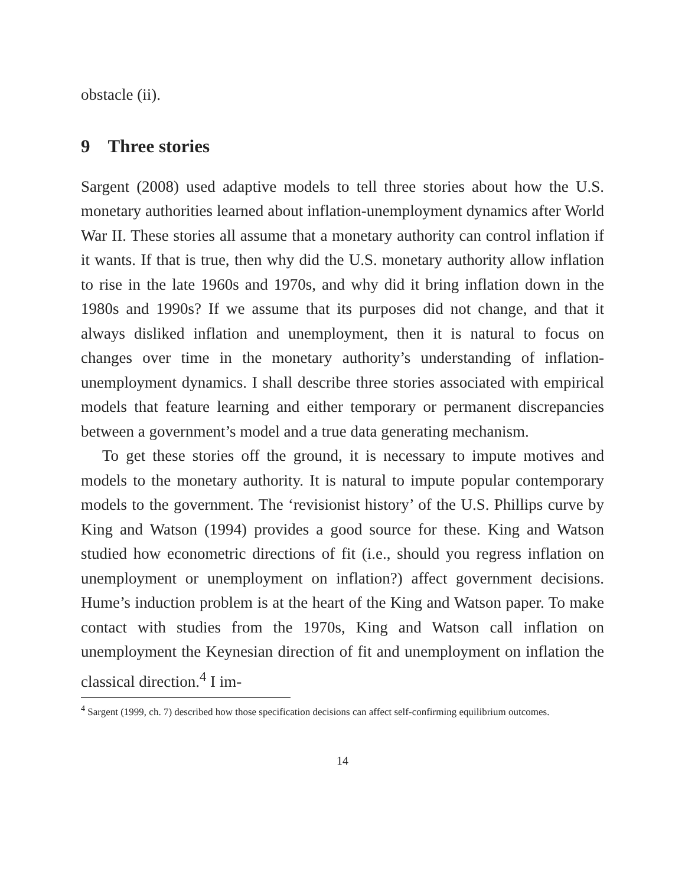obstacle (ii).
9 Three stories
Sargent (2008) used adaptive models to tell three stories about how the U.S. monetary authorities learned about inflation-unemployment dynamics after World War II. These stories all assume that a monetary authority can control inflation if it wants. If that is true, then why did the U.S. monetary authority allow inflation to rise in the late 1960s and 1970s, and why did it bring inflation down in the 1980s and 1990s? If we assume that its purposes did not change, and that it always disliked inflation and unemployment, then it is natural to focus on changes over time in the monetary authority’s understanding of inflation-unemployment dynamics. I shall describe three stories associated with empirical models that feature learning and either temporary or permanent discrepancies between a government’s model and a true data generating mechanism.
To get these stories off the ground, it is necessary to impute motives and models to the monetary authority. It is natural to impute popular contemporary models to the government. The ‘revisionist history’ of the U.S. Phillips curve by King and Watson (1994) provides a good source for these. King and Watson studied how econometric directions of fit (i.e., should you regress inflation on unemployment or unemployment on inflation?) affect government decisions. Hume’s induction problem is at the heart of the King and Watson paper. To make contact with studies from the 1970s, King and Watson call inflation on unemployment the Keynesian direction of fit and unemployment on inflation the classical direction.<sup>4</sup> I im-
<sup>4</sup> Sargent (1999, ch. 7) described how those specification decisions can affect self-confirming equilibrium outcomes.
14